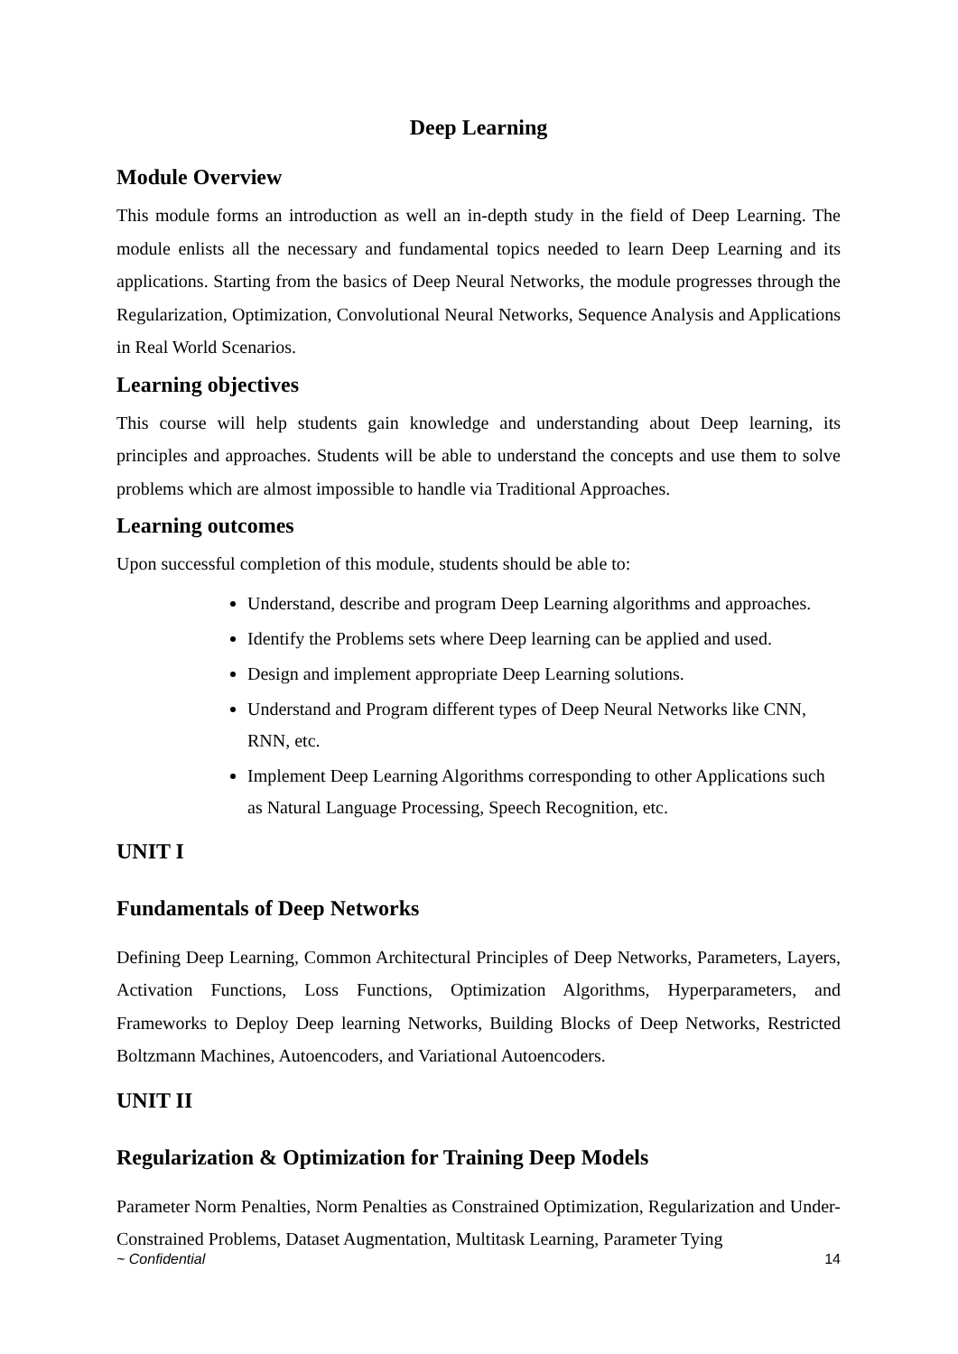Deep Learning
Module Overview
This module forms an introduction as well an in-depth study in the field of Deep Learning. The module enlists all the necessary and fundamental topics needed to learn Deep Learning and its applications. Starting from the basics of Deep Neural Networks, the module progresses through the Regularization, Optimization, Convolutional Neural Networks, Sequence Analysis and Applications in Real World Scenarios.
Learning objectives
This course will help students gain knowledge and understanding about Deep learning, its principles and approaches. Students will be able to understand the concepts and use them to solve problems which are almost impossible to handle via Traditional Approaches.
Learning outcomes
Upon successful completion of this module, students should be able to:
Understand, describe and program Deep Learning algorithms and approaches.
Identify the Problems sets where Deep learning can be applied and used.
Design and implement appropriate Deep Learning solutions.
Understand and Program different types of Deep Neural Networks like CNN, RNN, etc.
Implement Deep Learning Algorithms corresponding to other Applications such as Natural Language Processing, Speech Recognition, etc.
UNIT I
Fundamentals of Deep Networks
Defining Deep Learning, Common Architectural Principles of Deep Networks, Parameters, Layers, Activation Functions, Loss Functions, Optimization Algorithms, Hyperparameters, and Frameworks to Deploy Deep learning Networks, Building Blocks of Deep Networks, Restricted Boltzmann Machines, Autoencoders, and Variational Autoencoders.
UNIT II
Regularization & Optimization for Training Deep Models
Parameter Norm Penalties, Norm Penalties as Constrained Optimization, Regularization and Under-Constrained Problems, Dataset Augmentation, Multitask Learning, Parameter Tying
~ Confidential 14